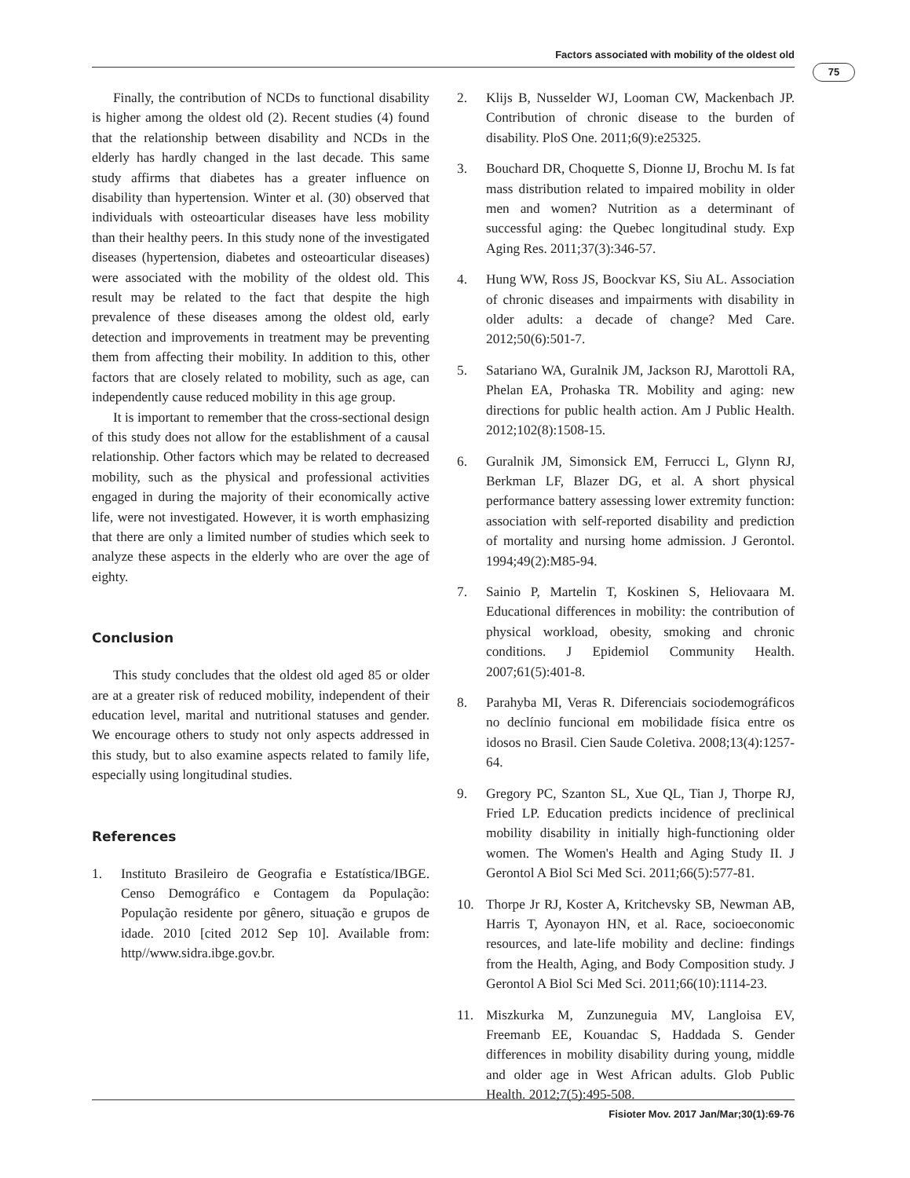Factors associated with mobility of the oldest old
75
Finally, the contribution of NCDs to functional disability is higher among the oldest old (2). Recent studies (4) found that the relationship between disability and NCDs in the elderly has hardly changed in the last decade. This same study affirms that diabetes has a greater influence on disability than hypertension. Winter et al. (30) observed that individuals with osteoarticular diseases have less mobility than their healthy peers. In this study none of the investigated diseases (hypertension, diabetes and osteoarticular diseases) were associated with the mobility of the oldest old. This result may be related to the fact that despite the high prevalence of these diseases among the oldest old, early detection and improvements in treatment may be preventing them from affecting their mobility. In addition to this, other factors that are closely related to mobility, such as age, can independently cause reduced mobility in this age group.
It is important to remember that the cross-sectional design of this study does not allow for the establishment of a causal relationship. Other factors which may be related to decreased mobility, such as the physical and professional activities engaged in during the majority of their economically active life, were not investigated. However, it is worth emphasizing that there are only a limited number of studies which seek to analyze these aspects in the elderly who are over the age of eighty.
Conclusion
This study concludes that the oldest old aged 85 or older are at a greater risk of reduced mobility, independent of their education level, marital and nutritional statuses and gender. We encourage others to study not only aspects addressed in this study, but to also examine aspects related to family life, especially using longitudinal studies.
References
1. Instituto Brasileiro de Geografia e Estatística/IBGE. Censo Demográfico e Contagem da População: População residente por gênero, situação e grupos de idade. 2010 [cited 2012 Sep 10]. Available from: http//www.sidra.ibge.gov.br.
2. Klijs B, Nusselder WJ, Looman CW, Mackenbach JP. Contribution of chronic disease to the burden of disability. PloS One. 2011;6(9):e25325.
3. Bouchard DR, Choquette S, Dionne IJ, Brochu M. Is fat mass distribution related to impaired mobility in older men and women? Nutrition as a determinant of successful aging: the Quebec longitudinal study. Exp Aging Res. 2011;37(3):346-57.
4. Hung WW, Ross JS, Boockvar KS, Siu AL. Association of chronic diseases and impairments with disability in older adults: a decade of change? Med Care. 2012;50(6):501-7.
5. Satariano WA, Guralnik JM, Jackson RJ, Marottoli RA, Phelan EA, Prohaska TR. Mobility and aging: new directions for public health action. Am J Public Health. 2012;102(8):1508-15.
6. Guralnik JM, Simonsick EM, Ferrucci L, Glynn RJ, Berkman LF, Blazer DG, et al. A short physical performance battery assessing lower extremity function: association with self-reported disability and prediction of mortality and nursing home admission. J Gerontol. 1994;49(2):M85-94.
7. Sainio P, Martelin T, Koskinen S, Heliovaara M. Educational differences in mobility: the contribution of physical workload, obesity, smoking and chronic conditions. J Epidemiol Community Health. 2007;61(5):401-8.
8. Parahyba MI, Veras R. Diferenciais sociodemográficos no declínio funcional em mobilidade física entre os idosos no Brasil. Cien Saude Coletiva. 2008;13(4):1257-64.
9. Gregory PC, Szanton SL, Xue QL, Tian J, Thorpe RJ, Fried LP. Education predicts incidence of preclinical mobility disability in initially high-functioning older women. The Women's Health and Aging Study II. J Gerontol A Biol Sci Med Sci. 2011;66(5):577-81.
10. Thorpe Jr RJ, Koster A, Kritchevsky SB, Newman AB, Harris T, Ayonayon HN, et al. Race, socioeconomic resources, and late-life mobility and decline: findings from the Health, Aging, and Body Composition study. J Gerontol A Biol Sci Med Sci. 2011;66(10):1114-23.
11. Miszkurka M, Zunzuneguia MV, Langloisa EV, Freemanb EE, Kouandac S, Haddada S. Gender differences in mobility disability during young, middle and older age in West African adults. Glob Public Health. 2012;7(5):495-508.
Fisioter Mov. 2017 Jan/Mar;30(1):69-76